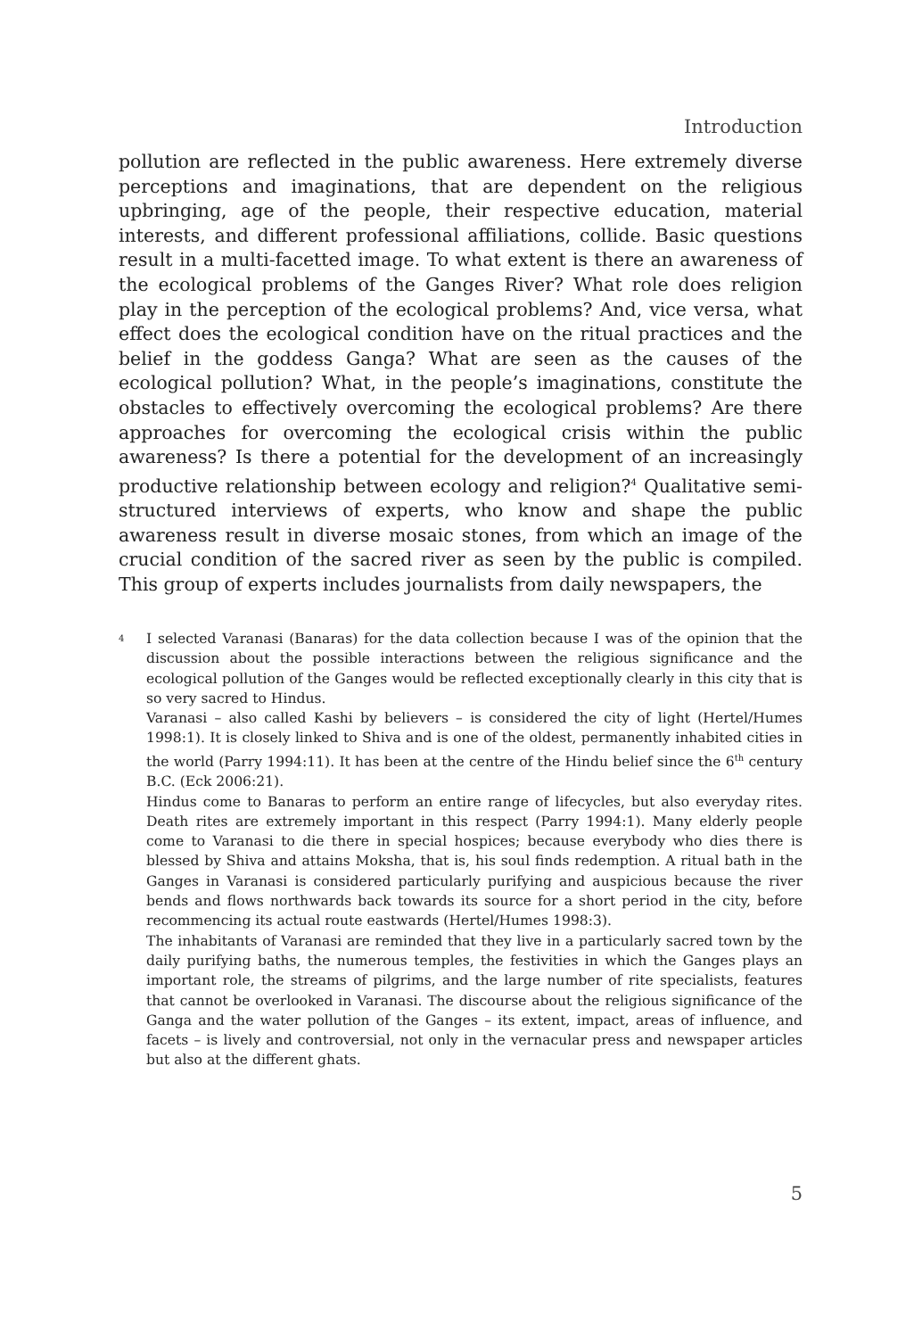Introduction
pollution are reflected in the public awareness. Here extremely diverse perceptions and imaginations, that are dependent on the religious upbringing, age of the people, their respective education, material interests, and different professional affiliations, collide. Basic questions result in a multi-facetted image. To what extent is there an awareness of the ecological problems of the Ganges River? What role does religion play in the perception of the ecological problems? And, vice versa, what effect does the ecological condition have on the ritual practices and the belief in the goddess Ganga? What are seen as the causes of the ecological pollution? What, in the people’s imaginations, constitute the obstacles to effectively overcoming the ecological problems? Are there approaches for overcoming the ecological crisis within the public awareness? Is there a potential for the development of an increasingly productive relationship between ecology and religion?<sup>4</sup> Qualitative semi-structured interviews of experts, who know and shape the public awareness result in diverse mosaic stones, from which an image of the crucial condition of the sacred river as seen by the public is compiled. This group of experts includes journalists from daily newspapers, the
<sup>4</sup> I selected Varanasi (Banaras) for the data collection because I was of the opinion that the discussion about the possible interactions between the religious significance and the ecological pollution of the Ganges would be reflected exceptionally clearly in this city that is so very sacred to Hindus.
Varanasi – also called Kashi by believers – is considered the city of light (Hertel/Humes 1998:1). It is closely linked to Shiva and is one of the oldest, permanently inhabited cities in the world (Parry 1994:11). It has been at the centre of the Hindu belief since the 6<sup>th</sup> century B.C. (Eck 2006:21).
Hindus come to Banaras to perform an entire range of lifecycles, but also everyday rites. Death rites are extremely important in this respect (Parry 1994:1). Many elderly people come to Varanasi to die there in special hospices; because everybody who dies there is blessed by Shiva and attains Moksha, that is, his soul finds redemption. A ritual bath in the Ganges in Varanasi is considered particularly purifying and auspicious because the river bends and flows northwards back towards its source for a short period in the city, before recommencing its actual route eastwards (Hertel/Humes 1998:3).
The inhabitants of Varanasi are reminded that they live in a particularly sacred town by the daily purifying baths, the numerous temples, the festivities in which the Ganges plays an important role, the streams of pilgrims, and the large number of rite specialists, features that cannot be overlooked in Varanasi. The discourse about the religious significance of the Ganga and the water pollution of the Ganges – its extent, impact, areas of influence, and facets – is lively and controversial, not only in the vernacular press and newspaper articles but also at the different ghats.
5